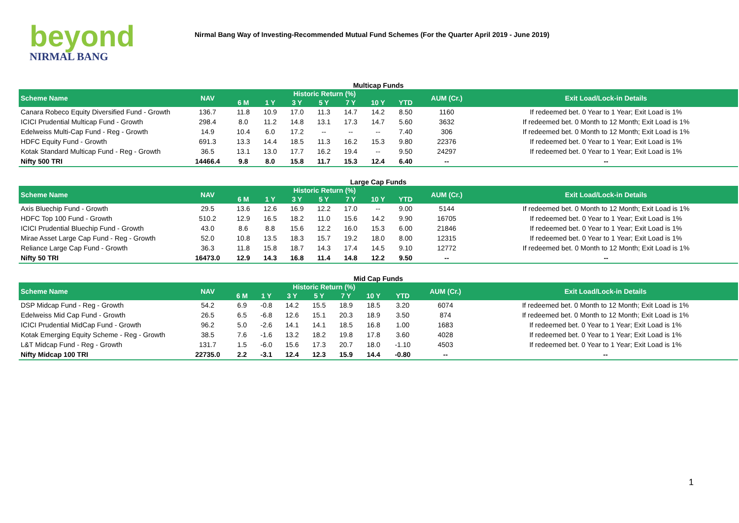beyond
NIRMAL BANG
Nirmal Bang Way of Investing-Recommended Mutual Fund Schemes (For the Quarter April 2019 - June 2019)
Multicap Funds
| Scheme Name | NAV | Historic Return (%) | | | | | | | AUM (Cr.) | Exit Load/Lock-in Details |
| --- | --- | --- | --- | --- | --- | --- | --- | --- | --- | --- |
| | | 6 M | 1 Y | 3 Y | 5 Y | 7 Y | 10 Y | YTD | | |
| Canara Robeco Equity Diversified Fund - Growth | 136.7 | 11.8 | 10.9 | 17.0 | 11.3 | 14.7 | 14.2 | 8.50 | 1160 | If redeemed bet. 0 Year to 1 Year; Exit Load is 1% |
| ICICI Prudential Multicap Fund - Growth | 298.4 | 8.0 | 11.2 | 14.8 | 13.1 | 17.3 | 14.7 | 5.60 | 3632 | If redeemed bet. 0 Month to 12 Month; Exit Load is 1% |
| Edelweiss Multi-Cap Fund - Reg - Growth | 14.9 | 10.4 | 6.0 | 17.2 | -- | -- | -- | 7.40 | 306 | If redeemed bet. 0 Month to 12 Month; Exit Load is 1% |
| HDFC Equity Fund - Growth | 691.3 | 13.3 | 14.4 | 18.5 | 11.3 | 16.2 | 15.3 | 9.80 | 22376 | If redeemed bet. 0 Year to 1 Year; Exit Load is 1% |
| Kotak Standard Multicap Fund - Reg - Growth | 36.5 | 13.1 | 13.0 | 17.7 | 16.2 | 19.4 | -- | 9.50 | 24297 | If redeemed bet. 0 Year to 1 Year; Exit Load is 1% |
| Nifty 500 TRI | 14466.4 | 9.8 | 8.0 | 15.8 | 11.7 | 15.3 | 12.4 | 6.40 | -- | -- |
Large Cap Funds
| Scheme Name | NAV | Historic Return (%) | | | | | | | AUM (Cr.) | Exit Load/Lock-in Details |
| --- | --- | --- | --- | --- | --- | --- | --- | --- | --- | --- |
| | | 6 M | 1 Y | 3 Y | 5 Y | 7 Y | 10 Y | YTD | | |
| Axis Bluechip Fund - Growth | 29.5 | 13.6 | 12.6 | 16.9 | 12.2 | 17.0 | -- | 9.00 | 5144 | If redeemed bet. 0 Month to 12 Month; Exit Load is 1% |
| HDFC Top 100 Fund - Growth | 510.2 | 12.9 | 16.5 | 18.2 | 11.0 | 15.6 | 14.2 | 9.90 | 16705 | If redeemed bet. 0 Year to 1 Year; Exit Load is 1% |
| ICICI Prudential Bluechip Fund - Growth | 43.0 | 8.6 | 8.8 | 15.6 | 12.2 | 16.0 | 15.3 | 6.00 | 21846 | If redeemed bet. 0 Year to 1 Year; Exit Load is 1% |
| Mirae Asset Large Cap Fund - Reg - Growth | 52.0 | 10.8 | 13.5 | 18.3 | 15.7 | 19.2 | 18.0 | 8.00 | 12315 | If redeemed bet. 0 Year to 1 Year; Exit Load is 1% |
| Reliance Large Cap Fund - Growth | 36.3 | 11.8 | 15.8 | 18.7 | 14.3 | 17.4 | 14.5 | 9.10 | 12772 | If redeemed bet. 0 Month to 12 Month; Exit Load is 1% |
| Nifty 50 TRI | 16473.0 | 12.9 | 14.3 | 16.8 | 11.4 | 14.8 | 12.2 | 9.50 | -- | -- |
Mid Cap Funds
| Scheme Name | NAV | Historic Return (%) | | | | | | | AUM (Cr.) | Exit Load/Lock-in Details |
| --- | --- | --- | --- | --- | --- | --- | --- | --- | --- | --- |
| | | 6 M | 1 Y | 3 Y | 5 Y | 7 Y | 10 Y | YTD | | |
| DSP Midcap Fund - Reg - Growth | 54.2 | 6.9 | -0.8 | 14.2 | 15.5 | 18.9 | 18.5 | 3.20 | 6074 | If redeemed bet. 0 Month to 12 Month; Exit Load is 1% |
| Edelweiss Mid Cap Fund - Growth | 26.5 | 6.5 | -6.8 | 12.6 | 15.1 | 20.3 | 18.9 | 3.50 | 874 | If redeemed bet. 0 Month to 12 Month; Exit Load is 1% |
| ICICI Prudential MidCap Fund - Growth | 96.2 | 5.0 | -2.6 | 14.1 | 14.1 | 18.5 | 16.8 | 1.00 | 1683 | If redeemed bet. 0 Year to 1 Year; Exit Load is 1% |
| Kotak Emerging Equity Scheme - Reg - Growth | 38.5 | 7.6 | -1.6 | 13.2 | 18.2 | 19.8 | 17.8 | 3.60 | 4028 | If redeemed bet. 0 Year to 1 Year; Exit Load is 1% |
| L&T Midcap Fund - Reg - Growth | 131.7 | 1.5 | -6.0 | 15.6 | 17.3 | 20.7 | 18.0 | -1.10 | 4503 | If redeemed bet. 0 Year to 1 Year; Exit Load is 1% |
| Nifty Midcap 100 TRI | 22735.0 | 2.2 | -3.1 | 12.4 | 12.3 | 15.9 | 14.4 | -0.80 | -- | -- |
1